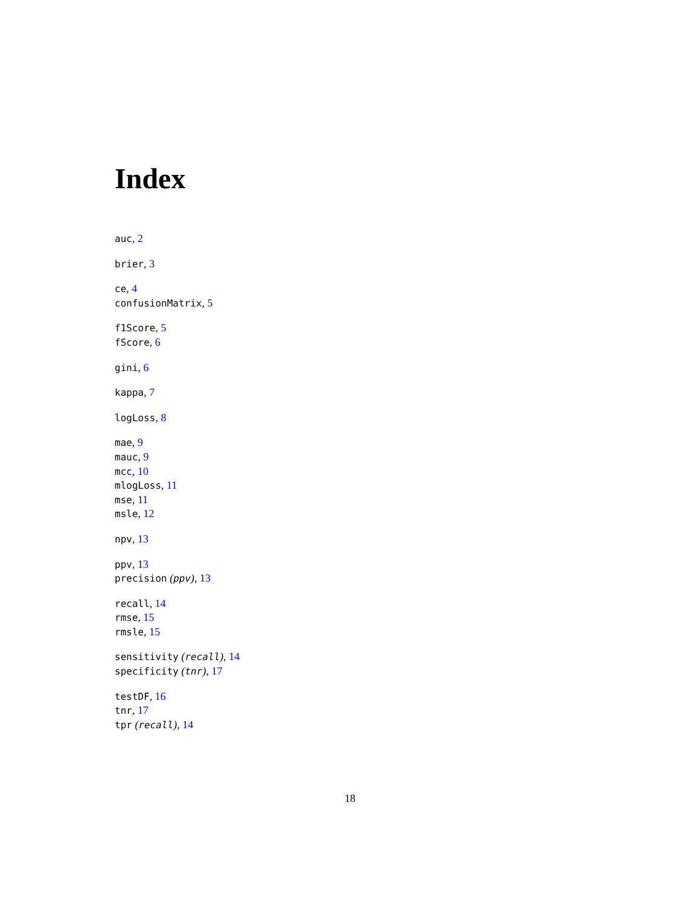Index
auc, 2
brier, 3
ce, 4
confusionMatrix, 5
f1Score, 5
fScore, 6
gini, 6
kappa, 7
logLoss, 8
mae, 9
mauc, 9
mcc, 10
mlogLoss, 11
mse, 11
msle, 12
npv, 13
ppv, 13
precision (ppv), 13
recall, 14
rmse, 15
rmsle, 15
sensitivity (recall), 14
specificity (tnr), 17
testDF, 16
tnr, 17
tpr (recall), 14
18